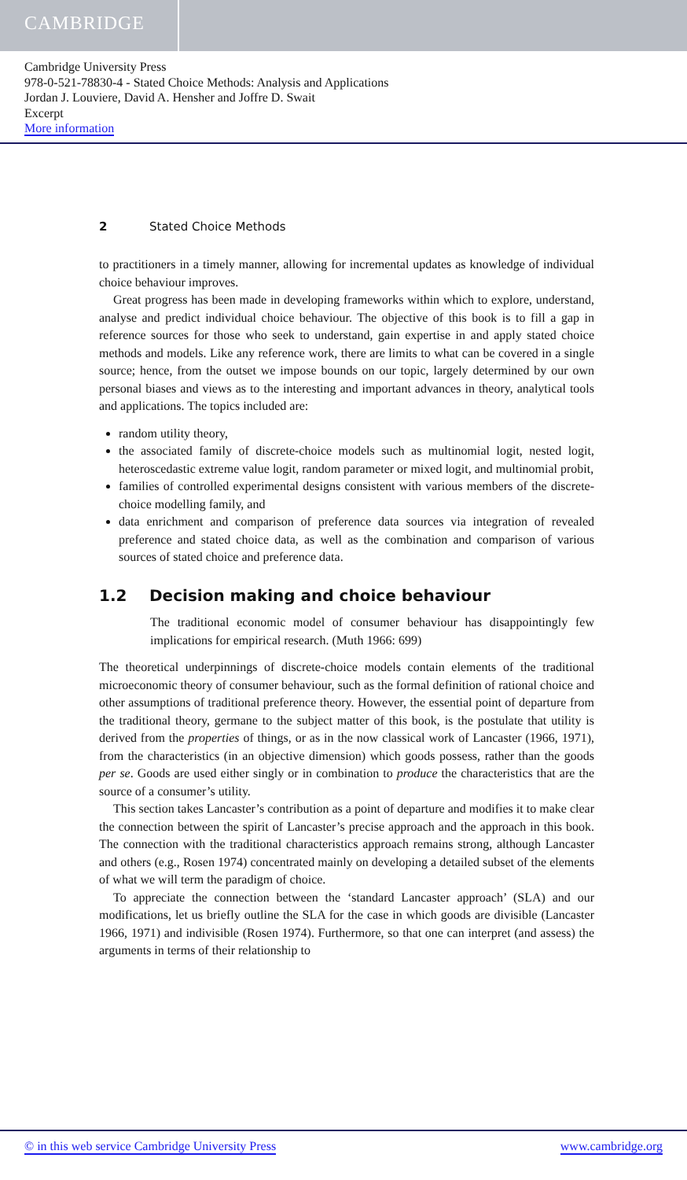CAMBRIDGE
Cambridge University Press
978-0-521-78830-4 - Stated Choice Methods: Analysis and Applications
Jordan J. Louviere, David A. Hensher and Joffre D. Swait
Excerpt
More information
2 Stated Choice Methods
to practitioners in a timely manner, allowing for incremental updates as knowledge of individual choice behaviour improves.
Great progress has been made in developing frameworks within which to explore, understand, analyse and predict individual choice behaviour. The objective of this book is to fill a gap in reference sources for those who seek to understand, gain expertise in and apply stated choice methods and models. Like any reference work, there are limits to what can be covered in a single source; hence, from the outset we impose bounds on our topic, largely determined by our own personal biases and views as to the interesting and important advances in theory, analytical tools and applications. The topics included are:
random utility theory,
the associated family of discrete-choice models such as multinomial logit, nested logit, heteroscedastic extreme value logit, random parameter or mixed logit, and multinomial probit,
families of controlled experimental designs consistent with various members of the discrete-choice modelling family, and
data enrichment and comparison of preference data sources via integration of revealed preference and stated choice data, as well as the combination and comparison of various sources of stated choice and preference data.
1.2 Decision making and choice behaviour
The traditional economic model of consumer behaviour has disappointingly few implications for empirical research. (Muth 1966: 699)
The theoretical underpinnings of discrete-choice models contain elements of the traditional microeconomic theory of consumer behaviour, such as the formal definition of rational choice and other assumptions of traditional preference theory. However, the essential point of departure from the traditional theory, germane to the subject matter of this book, is the postulate that utility is derived from the properties of things, or as in the now classical work of Lancaster (1966, 1971), from the characteristics (in an objective dimension) which goods possess, rather than the goods per se. Goods are used either singly or in combination to produce the characteristics that are the source of a consumer’s utility.
This section takes Lancaster’s contribution as a point of departure and modifies it to make clear the connection between the spirit of Lancaster’s precise approach and the approach in this book. The connection with the traditional characteristics approach remains strong, although Lancaster and others (e.g., Rosen 1974) concentrated mainly on developing a detailed subset of the elements of what we will term the paradigm of choice.
To appreciate the connection between the ‘standard Lancaster approach’ (SLA) and our modifications, let us briefly outline the SLA for the case in which goods are divisible (Lancaster 1966, 1971) and indivisible (Rosen 1974). Furthermore, so that one can interpret (and assess) the arguments in terms of their relationship to
© in this web service Cambridge University Press www.cambridge.org